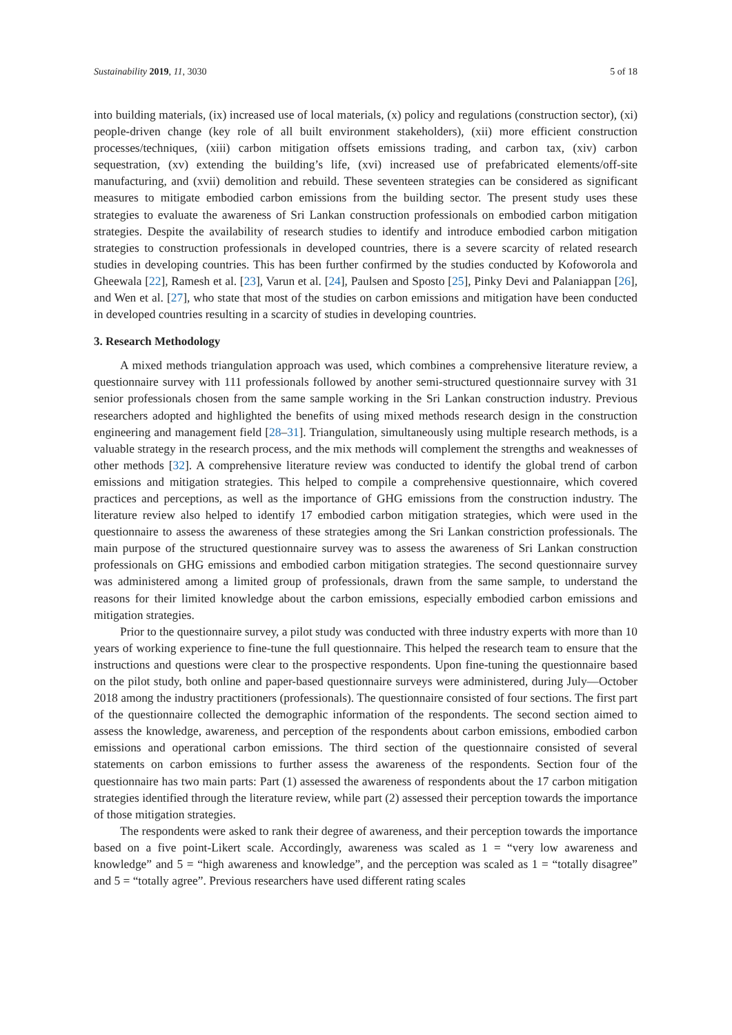Sustainability 2019, 11, 3030 5 of 18
into building materials, (ix) increased use of local materials, (x) policy and regulations (construction sector), (xi) people-driven change (key role of all built environment stakeholders), (xii) more efficient construction processes/techniques, (xiii) carbon mitigation offsets emissions trading, and carbon tax, (xiv) carbon sequestration, (xv) extending the building’s life, (xvi) increased use of prefabricated elements/off-site manufacturing, and (xvii) demolition and rebuild. These seventeen strategies can be considered as significant measures to mitigate embodied carbon emissions from the building sector. The present study uses these strategies to evaluate the awareness of Sri Lankan construction professionals on embodied carbon mitigation strategies. Despite the availability of research studies to identify and introduce embodied carbon mitigation strategies to construction professionals in developed countries, there is a severe scarcity of related research studies in developing countries. This has been further confirmed by the studies conducted by Kofoworola and Gheewala [22], Ramesh et al. [23], Varun et al. [24], Paulsen and Sposto [25], Pinky Devi and Palaniappan [26], and Wen et al. [27], who state that most of the studies on carbon emissions and mitigation have been conducted in developed countries resulting in a scarcity of studies in developing countries.
3. Research Methodology
A mixed methods triangulation approach was used, which combines a comprehensive literature review, a questionnaire survey with 111 professionals followed by another semi-structured questionnaire survey with 31 senior professionals chosen from the same sample working in the Sri Lankan construction industry. Previous researchers adopted and highlighted the benefits of using mixed methods research design in the construction engineering and management field [28–31]. Triangulation, simultaneously using multiple research methods, is a valuable strategy in the research process, and the mix methods will complement the strengths and weaknesses of other methods [32]. A comprehensive literature review was conducted to identify the global trend of carbon emissions and mitigation strategies. This helped to compile a comprehensive questionnaire, which covered practices and perceptions, as well as the importance of GHG emissions from the construction industry. The literature review also helped to identify 17 embodied carbon mitigation strategies, which were used in the questionnaire to assess the awareness of these strategies among the Sri Lankan constriction professionals. The main purpose of the structured questionnaire survey was to assess the awareness of Sri Lankan construction professionals on GHG emissions and embodied carbon mitigation strategies. The second questionnaire survey was administered among a limited group of professionals, drawn from the same sample, to understand the reasons for their limited knowledge about the carbon emissions, especially embodied carbon emissions and mitigation strategies.
Prior to the questionnaire survey, a pilot study was conducted with three industry experts with more than 10 years of working experience to fine-tune the full questionnaire. This helped the research team to ensure that the instructions and questions were clear to the prospective respondents. Upon fine-tuning the questionnaire based on the pilot study, both online and paper-based questionnaire surveys were administered, during July—October 2018 among the industry practitioners (professionals). The questionnaire consisted of four sections. The first part of the questionnaire collected the demographic information of the respondents. The second section aimed to assess the knowledge, awareness, and perception of the respondents about carbon emissions, embodied carbon emissions and operational carbon emissions. The third section of the questionnaire consisted of several statements on carbon emissions to further assess the awareness of the respondents. Section four of the questionnaire has two main parts: Part (1) assessed the awareness of respondents about the 17 carbon mitigation strategies identified through the literature review, while part (2) assessed their perception towards the importance of those mitigation strategies.
The respondents were asked to rank their degree of awareness, and their perception towards the importance based on a five point-Likert scale. Accordingly, awareness was scaled as 1 = “very low awareness and knowledge” and 5 = “high awareness and knowledge”, and the perception was scaled as 1 = “totally disagree” and 5 = “totally agree”. Previous researchers have used different rating scales